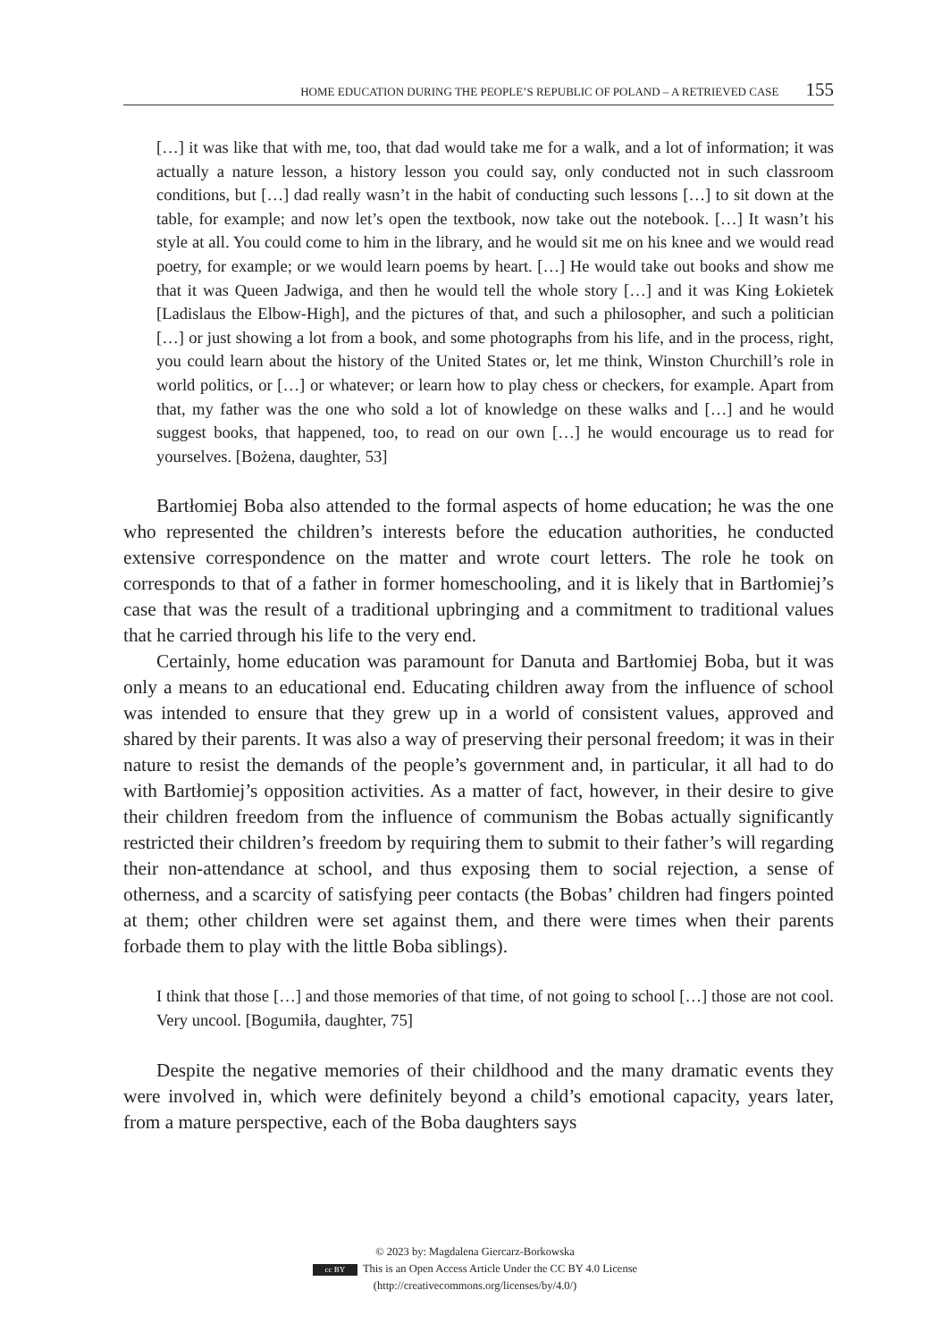HOME EDUCATION DURING THE PEOPLE’S REPUBLIC OF POLAND – A RETRIEVED CASE 155
[…] it was like that with me, too, that dad would take me for a walk, and a lot of information; it was actually a nature lesson, a history lesson you could say, only conducted not in such classroom conditions, but […] dad really wasn’t in the habit of conducting such lessons […] to sit down at the table, for example; and now let’s open the textbook, now take out the notebook. […] It wasn’t his style at all. You could come to him in the library, and he would sit me on his knee and we would read poetry, for example; or we would learn poems by heart. […] He would take out books and show me that it was Queen Jadwiga, and then he would tell the whole story […] and it was King Łokietek [Ladislaus the Elbow-High], and the pictures of that, and such a philosopher, and such a politician […] or just showing a lot from a book, and some photographs from his life, and in the process, right, you could learn about the history of the United States or, let me think, Winston Churchill’s role in world politics, or […] or whatever; or learn how to play chess or checkers, for example. Apart from that, my father was the one who sold a lot of knowledge on these walks and […] and he would suggest books, that happened, too, to read on our own […] he would encourage us to read for yourselves. [Bożena, daughter, 53]
Bartłomiej Boba also attended to the formal aspects of home education; he was the one who represented the children’s interests before the education authorities, he conducted extensive correspondence on the matter and wrote court letters. The role he took on corresponds to that of a father in former homeschooling, and it is likely that in Bartłomiej’s case that was the result of a traditional upbringing and a commitment to traditional values that he carried through his life to the very end.
Certainly, home education was paramount for Danuta and Bartłomiej Boba, but it was only a means to an educational end. Educating children away from the influence of school was intended to ensure that they grew up in a world of consistent values, approved and shared by their parents. It was also a way of preserving their personal freedom; it was in their nature to resist the demands of the people’s government and, in particular, it all had to do with Bartłomiej’s opposition activities. As a matter of fact, however, in their desire to give their children freedom from the influence of communism the Bobas actually significantly restricted their children’s freedom by requiring them to submit to their father’s will regarding their non-attendance at school, and thus exposing them to social rejection, a sense of otherness, and a scarcity of satisfying peer contacts (the Bobas’ children had fingers pointed at them; other children were set against them, and there were times when their parents forbade them to play with the little Boba siblings).
I think that those […] and those memories of that time, of not going to school […] those are not cool. Very uncool. [Bogumiła, daughter, 75]
Despite the negative memories of their childhood and the many dramatic events they were involved in, which were definitely beyond a child’s emotional capacity, years later, from a mature perspective, each of the Boba daughters says
© 2023 by: Magdalena Giercarz-Borkowska
cc BY This is an Open Access Article Under the CC BY 4.0 License
(http://creativecommons.org/licenses/by/4.0/)